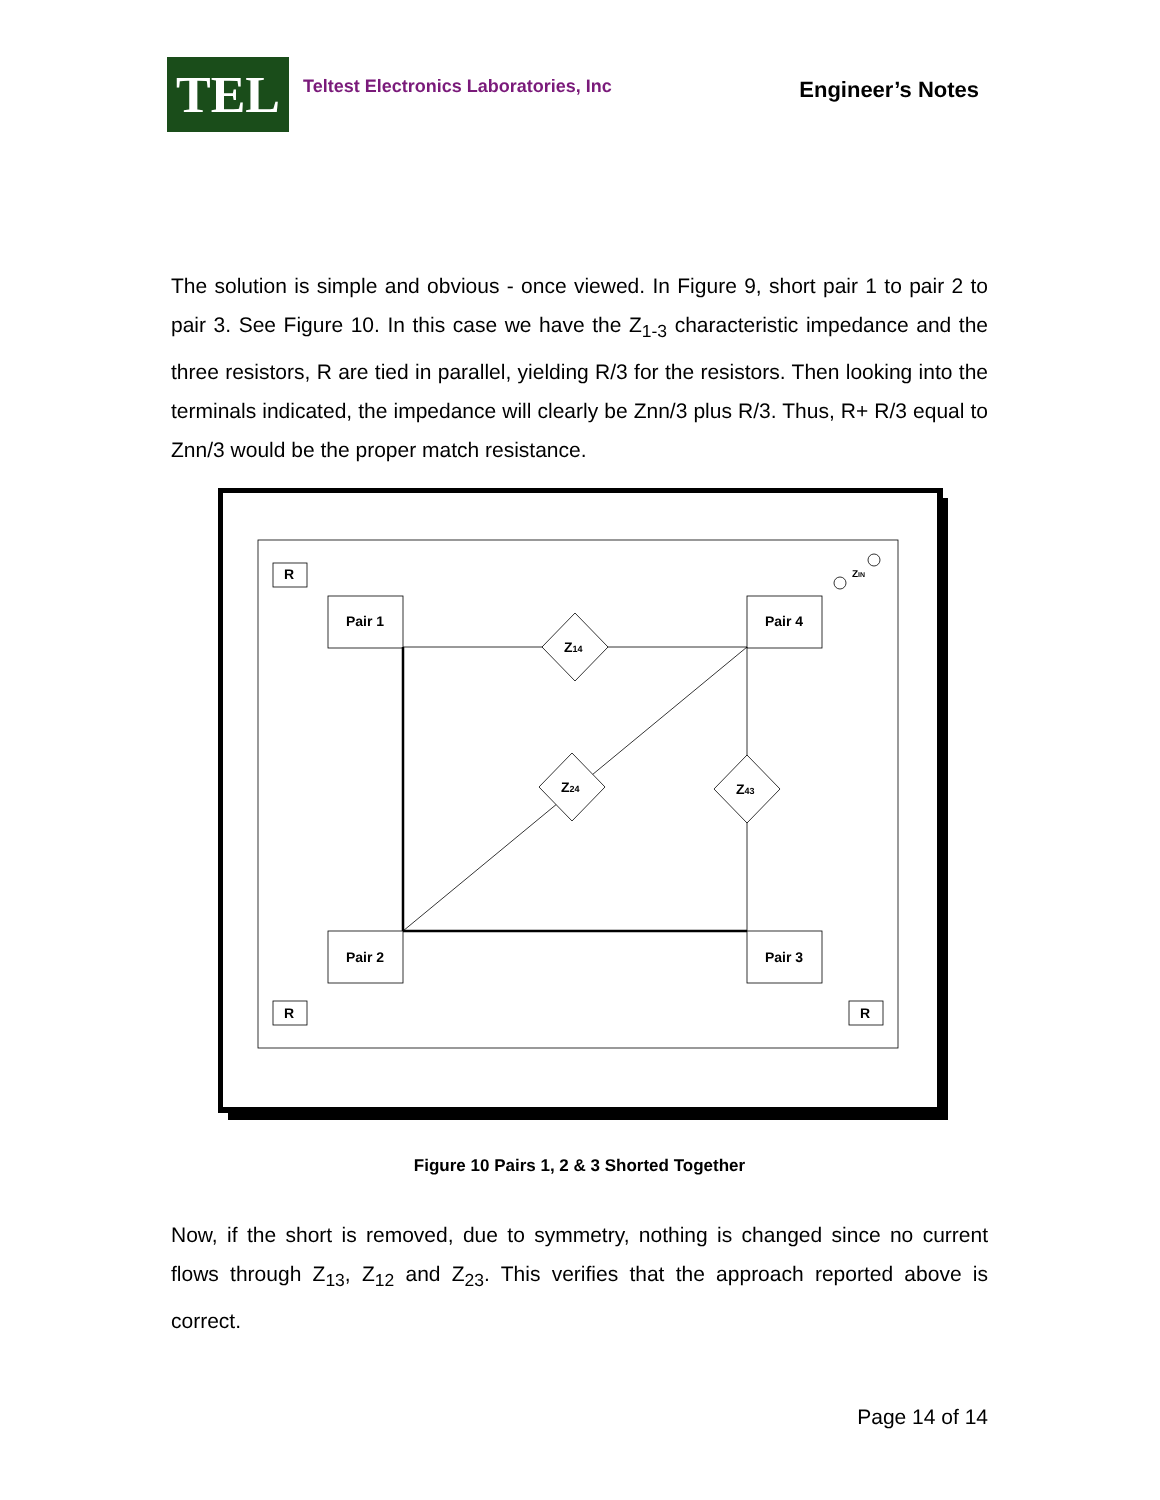TEL
Teltest Electronics Laboratories, Inc
Engineer’s Notes
The solution is simple and obvious - once viewed. In Figure 9, short pair 1 to pair 2 to pair 3. See Figure 10. In this case we have the Z<sub>1-3</sub> characteristic impedance and the three resistors, R are tied in parallel, yielding R/3 for the resistors. Then looking into the terminals indicated, the impedance will clearly be Znn/3 plus R/3. Thus, R+ R/3 equal to Znn/3 would be the proper match resistance.
R
R
R
Pair 1
Pair 4
Pair 2
Pair 3
Z14
Z24
Z43
ZIN
Figure 10 Pairs 1, 2 & 3 Shorted Together
Now, if the short is removed, due to symmetry, nothing is changed since no current flows through Z<sub>13</sub>, Z<sub>12</sub> and Z<sub>23</sub>. This verifies that the approach reported above is correct.
Page 14 of 14